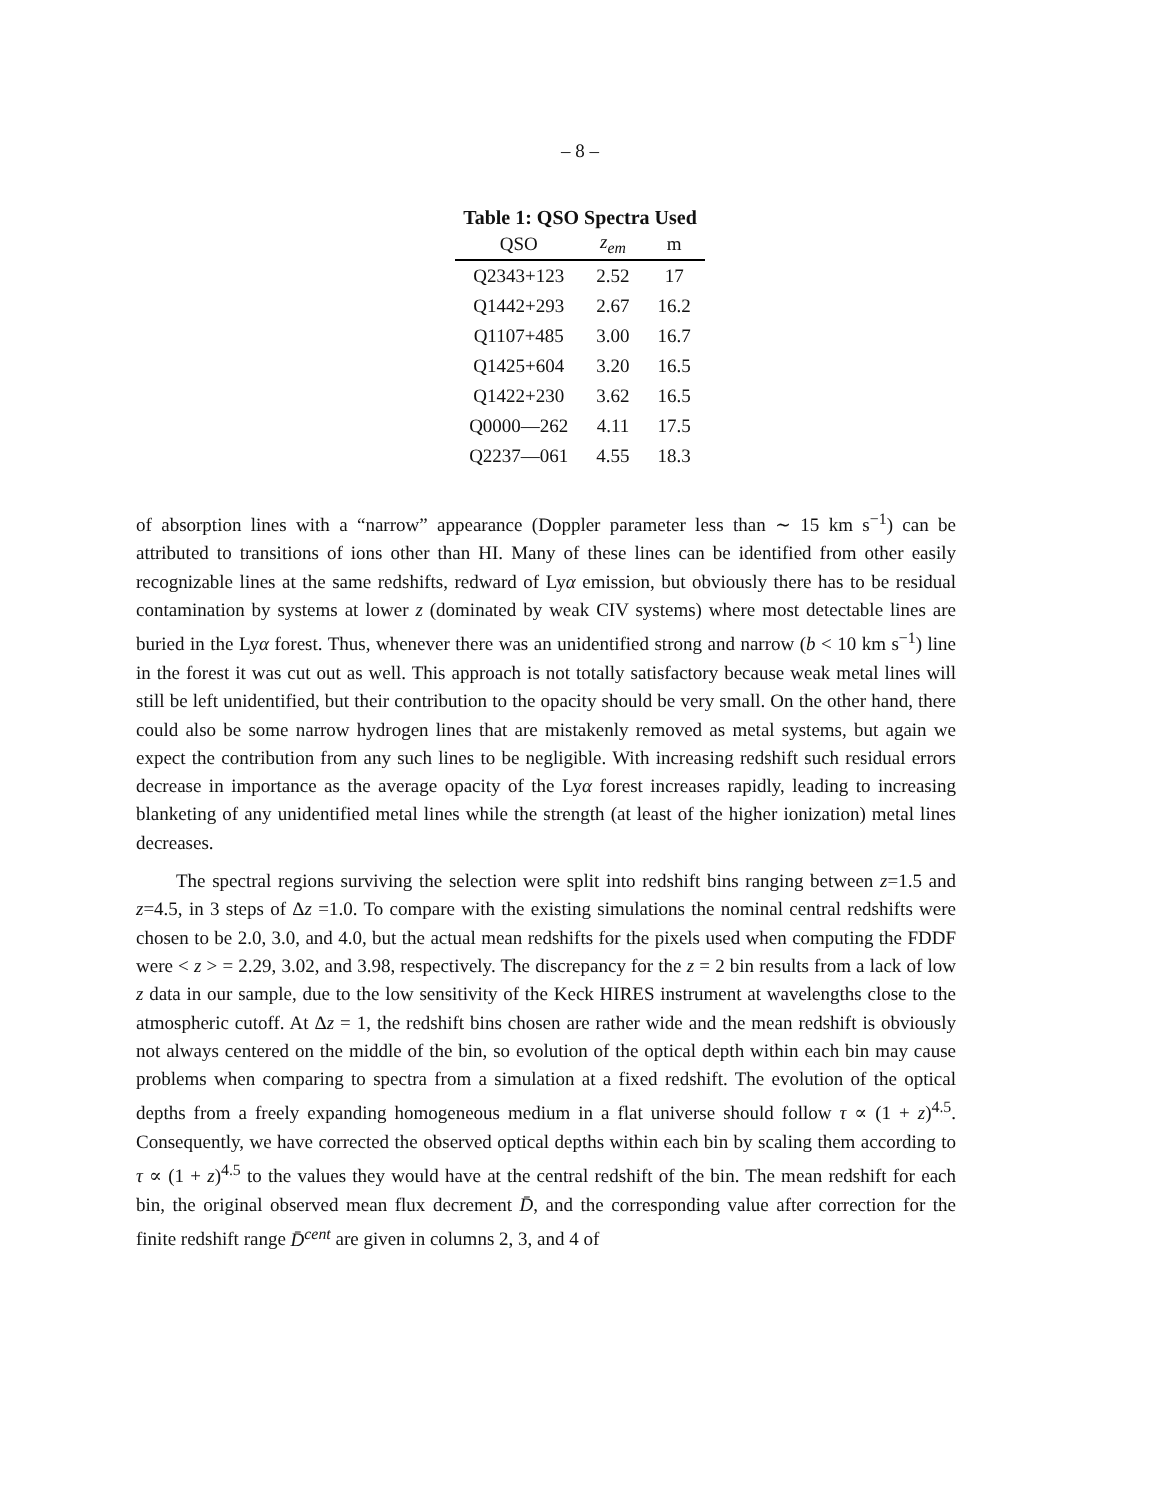– 8 –
Table 1: QSO Spectra Used
| QSO | z<sub>em</sub> | m |
| --- | --- | --- |
| Q2343+123 | 2.52 | 17 |
| Q1442+293 | 2.67 | 16.2 |
| Q1107+485 | 3.00 | 16.7 |
| Q1425+604 | 3.20 | 16.5 |
| Q1422+230 | 3.62 | 16.5 |
| Q0000—262 | 4.11 | 17.5 |
| Q2237—061 | 4.55 | 18.3 |
of absorption lines with a “narrow” appearance (Doppler parameter less than ∼ 15 km s<sup>−1</sup>) can be attributed to transitions of ions other than HI. Many of these lines can be identified from other easily recognizable lines at the same redshifts, redward of Lyα emission, but obviously there has to be residual contamination by systems at lower z (dominated by weak CIV systems) where most detectable lines are buried in the Lyα forest. Thus, whenever there was an unidentified strong and narrow (b < 10 km s<sup>−1</sup>) line in the forest it was cut out as well. This approach is not totally satisfactory because weak metal lines will still be left unidentified, but their contribution to the opacity should be very small. On the other hand, there could also be some narrow hydrogen lines that are mistakenly removed as metal systems, but again we expect the contribution from any such lines to be negligible. With increasing redshift such residual errors decrease in importance as the average opacity of the Lyα forest increases rapidly, leading to increasing blanketing of any unidentified metal lines while the strength (at least of the higher ionization) metal lines decreases.
The spectral regions surviving the selection were split into redshift bins ranging between z=1.5 and z=4.5, in 3 steps of Δz =1.0. To compare with the existing simulations the nominal central redshifts were chosen to be 2.0, 3.0, and 4.0, but the actual mean redshifts for the pixels used when computing the FDDF were < z > = 2.29, 3.02, and 3.98, respectively. The discrepancy for the z = 2 bin results from a lack of low z data in our sample, due to the low sensitivity of the Keck HIRES instrument at wavelengths close to the atmospheric cutoff. At Δz = 1, the redshift bins chosen are rather wide and the mean redshift is obviously not always centered on the middle of the bin, so evolution of the optical depth within each bin may cause problems when comparing to spectra from a simulation at a fixed redshift. The evolution of the optical depths from a freely expanding homogeneous medium in a flat universe should follow τ ∝ (1 + z)<sup>4.5</sup>. Consequently, we have corrected the observed optical depths within each bin by scaling them according to τ ∝ (1 + z)<sup>4.5</sup> to the values they would have at the central redshift of the bin. The mean redshift for each bin, the original observed mean flux decrement D̄, and the corresponding value after correction for the finite redshift range D̄<sup>cent</sup> are given in columns 2, 3, and 4 of